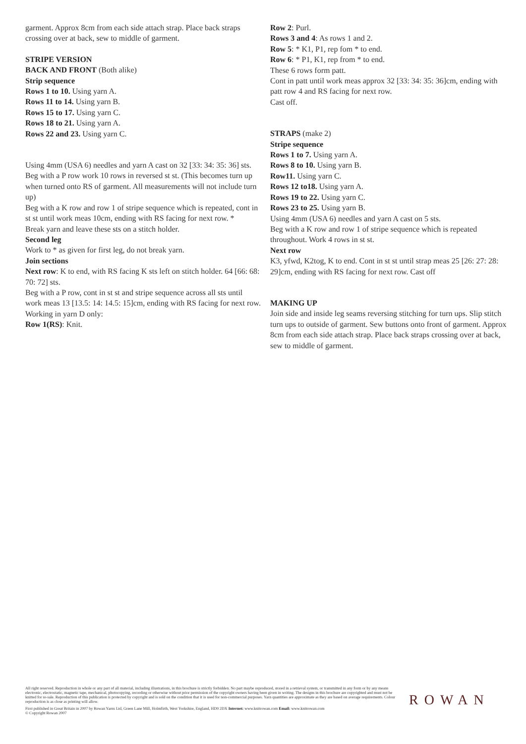garment. Approx 8cm from each side attach strap. Place back straps crossing over at back, sew to middle of garment.
STRIPE VERSION
BACK AND FRONT (Both alike)
Strip sequence
Rows 1 to 10. Using yarn A.
Rows 11 to 14. Using yarn B.
Rows 15 to 17. Using yarn C.
Rows 18 to 21. Using yarn A.
Rows 22 and 23. Using yarn C.
Using 4mm (USA 6) needles and yarn A cast on 32 [33: 34: 35: 36] sts.
Beg with a P row work 10 rows in reversed st st. (This becomes turn up when turned onto RS of garment. All measurements will not include turn up)
Beg with a K row and row 1 of stripe sequence which is repeated, cont in st st until work meas 10cm, ending with RS facing for next row. *
Break yarn and leave these sts on a stitch holder.
Second leg
Work to * as given for first leg, do not break yarn.
Join sections
Next row: K to end, with RS facing K sts left on stitch holder. 64 [66: 68: 70: 72] sts.
Beg with a P row, cont in st st and stripe sequence across all sts until work meas 13 [13.5: 14: 14.5: 15]cm, ending with RS facing for next row.
Working in yarn D only:
Row 1(RS): Knit.
Row 2: Purl.
Rows 3 and 4: As rows 1 and 2.
Row 5: * K1, P1, rep fom * to end.
Row 6: * P1, K1, rep from * to end.
These 6 rows form patt.
Cont in patt until work meas approx 32 [33: 34: 35: 36]cm, ending with patt row 4 and RS facing for next row.
Cast off.
STRAPS (make 2)
Stripe sequence
Rows 1 to 7. Using yarn A.
Rows 8 to 10. Using yarn B.
Row11. Using yarn C.
Rows 12 to18. Using yarn A.
Rows 19 to 22. Using yarn C.
Rows 23 to 25. Using yarn B.
Using 4mm (USA 6) needles and yarn A cast on 5 sts.
Beg with a K row and row 1 of stripe sequence which is repeated throughout. Work 4 rows in st st.
Next row
K3, yfwd, K2tog, K to end. Cont in st st until strap meas 25 [26: 27: 28: 29]cm, ending with RS facing for next row. Cast off
MAKING UP
Join side and inside leg seams reversing stitching for turn ups. Slip stitch turn ups to outside of garment. Sew buttons onto front of garment. Approx 8cm from each side attach strap. Place back straps crossing over at back, sew to middle of garment.
All right reserved. Reproduction in whole or any part of all material, including illustrations, in this brochure is strictly forbidden. No part maybe reproduced, stored in a retrieval system, or transmitted in any form or by any means electronic, electrostatic, magnetic tape, mechanical, photocopying, recording or otherwise without prior permission of the copyright owners having been given in writing. The designs in this brochure are copyrighted and must not be knitted for re-sale. Reproduction of this publication is protected by copyright and is sold on the condition that it is used for non-commercial purposes. Yarn quantities are approximate as they are based on average requirements. Colour reproduction is as close as printing will allow.
First published in Great Britain in 2007 by Rowan Yarns Ltd, Green Lane Mill, Holmfirth, West Yorkshire, England, HD9 2DX Internet: www.knitrowan.com Email: www.knitrowan.com
© Copyright Rowan 2007
ROWAN